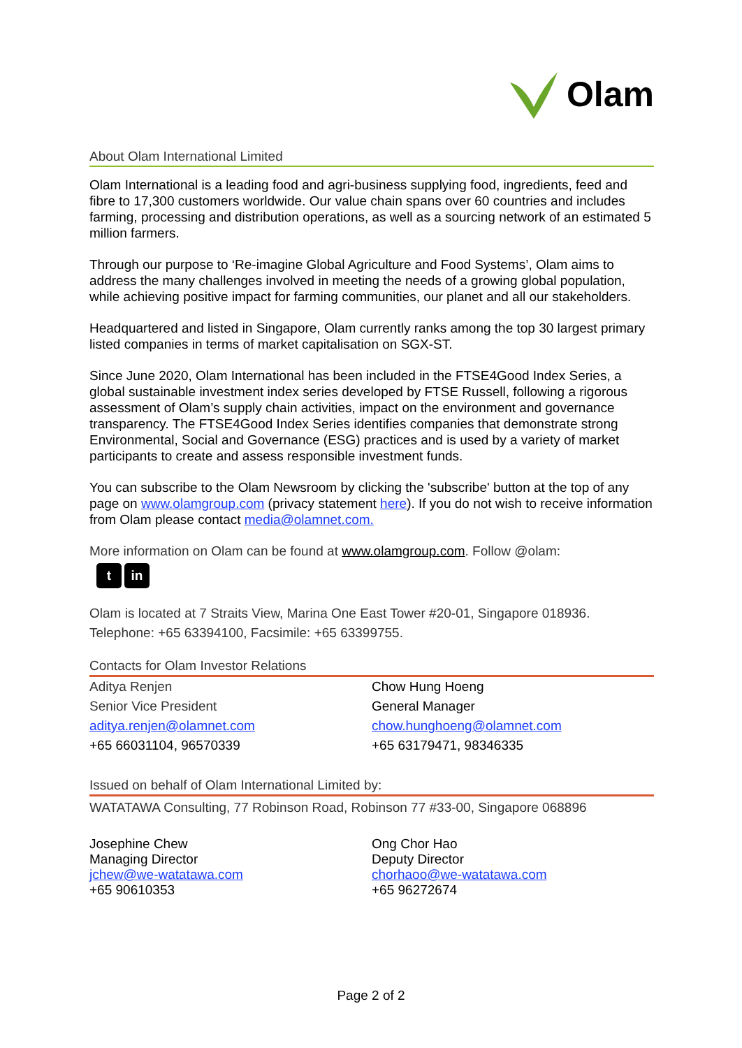Olam
About Olam International Limited
Olam International is a leading food and agri-business supplying food, ingredients, feed and fibre to 17,300 customers worldwide. Our value chain spans over 60 countries and includes farming, processing and distribution operations, as well as a sourcing network of an estimated 5 million farmers.
Through our purpose to ‘Re-imagine Global Agriculture and Food Systems’, Olam aims to address the many challenges involved in meeting the needs of a growing global population, while achieving positive impact for farming communities, our planet and all our stakeholders.
Headquartered and listed in Singapore, Olam currently ranks among the top 30 largest primary listed companies in terms of market capitalisation on SGX-ST.
Since June 2020, Olam International has been included in the FTSE4Good Index Series, a global sustainable investment index series developed by FTSE Russell, following a rigorous assessment of Olam’s supply chain activities, impact on the environment and governance transparency. The FTSE4Good Index Series identifies companies that demonstrate strong Environmental, Social and Governance (ESG) practices and is used by a variety of market participants to create and assess responsible investment funds.
You can subscribe to the Olam Newsroom by clicking the 'subscribe' button at the top of any page on www.olamgroup.com (privacy statement here). If you do not wish to receive information from Olam please contact media@olamnet.com.
More information on Olam can be found at www.olamgroup.com. Follow @olam:
t in
Olam is located at 7 Straits View, Marina One East Tower #20-01, Singapore 018936.
Telephone: +65 63394100, Facsimile: +65 63399755.
Contacts for Olam Investor Relations
| Aditya Renjen | Chow Hung Hoeng |
| Senior Vice President | General Manager |
| aditya.renjen@olamnet.com | chow.hunghoeng@olamnet.com |
| +65 66031104, 96570339 | +65 63179471, 98346335 |
Issued on behalf of Olam International Limited by:
WATATAWA Consulting, 77 Robinson Road, Robinson 77 #33-00, Singapore 068896
| Josephine Chew Managing Director jchew@we-watatawa.com +65 90610353 | Ong Chor Hao Deputy Director chorhaoo@we-watatawa.com +65 96272674 |
Page 2 of 2